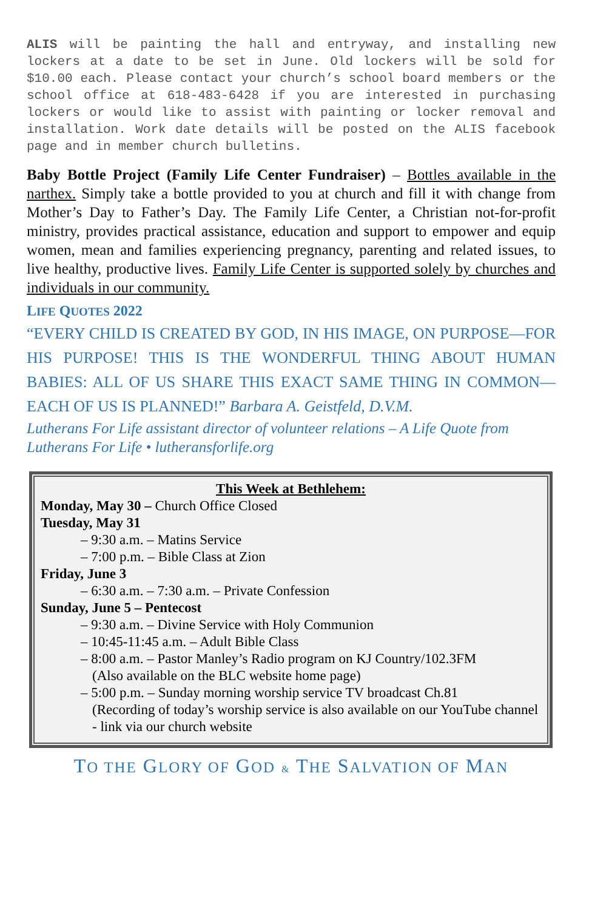ALIS will be painting the hall and entryway, and installing new lockers at a date to be set in June. Old lockers will be sold for $10.00 each. Please contact your church’s school board members or the school office at 618-483-6428 if you are interested in purchasing lockers or would like to assist with painting or locker removal and installation. Work date details will be posted on the ALIS facebook page and in member church bulletins.
Baby Bottle Project (Family Life Center Fundraiser) – Bottles available in the narthex. Simply take a bottle provided to you at church and fill it with change from Mother’s Day to Father’s Day. The Family Life Center, a Christian not-for-profit ministry, provides practical assistance, education and support to empower and equip women, mean and families experiencing pregnancy, parenting and related issues, to live healthy, productive lives. Family Life Center is supported solely by churches and individuals in our community.
LIFE QUOTES 2022
“EVERY CHILD IS CREATED BY GOD, IN HIS IMAGE, ON PURPOSE—FOR HIS PURPOSE! THIS IS THE WONDERFUL THING ABOUT HUMAN BABIES: ALL OF US SHARE THIS EXACT SAME THING IN COMMON—EACH OF US IS PLANNED!” Barbara A. Geistfeld, D.V.M.
Lutherans For Life assistant director of volunteer relations – A Life Quote from Lutherans For Life • lutheransforlife.org
This Week at Bethlehem:
Monday, May 30 – Church Office Closed
Tuesday, May 31
– 9:30 a.m. – Matins Service
– 7:00 p.m. – Bible Class at Zion
Friday, June 3
– 6:30 a.m. – 7:30 a.m. – Private Confession
Sunday, June 5 – Pentecost
– 9:30 a.m. – Divine Service with Holy Communion
– 10:45-11:45 a.m. – Adult Bible Class
– 8:00 a.m. – Pastor Manley’s Radio program on KJ Country/102.3FM
(Also available on the BLC website home page)
– 5:00 p.m. – Sunday morning worship service TV broadcast Ch.81
(Recording of today’s worship service is also available on our YouTube channel - link via our church website
TO THE GLORY OF GOD & THE SALVATION OF MAN